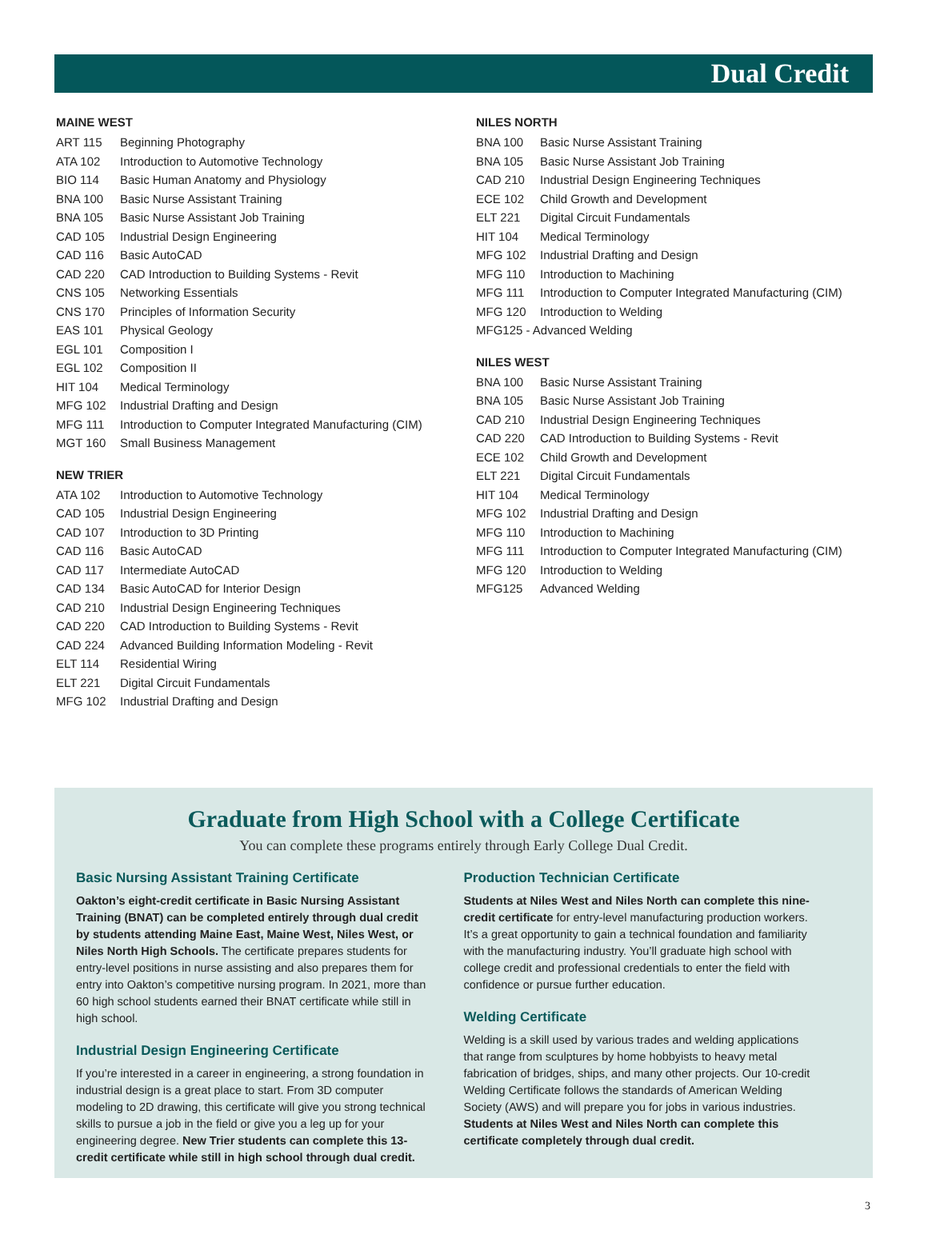Dual Credit
MAINE WEST
| ART 115 | Beginning Photography |
| ATA 102 | Introduction to Automotive Technology |
| BIO 114 | Basic Human Anatomy and Physiology |
| BNA 100 | Basic Nurse Assistant Training |
| BNA 105 | Basic Nurse Assistant Job Training |
| CAD 105 | Industrial Design Engineering |
| CAD 116 | Basic AutoCAD |
| CAD 220 | CAD Introduction to Building Systems - Revit |
| CNS 105 | Networking Essentials |
| CNS 170 | Principles of Information Security |
| EAS 101 | Physical Geology |
| EGL 101 | Composition I |
| EGL 102 | Composition II |
| HIT 104 | Medical Terminology |
| MFG 102 | Industrial Drafting and Design |
| MFG 111 | Introduction to Computer Integrated Manufacturing (CIM) |
| MGT 160 | Small Business Management |
NEW TRIER
| ATA 102 | Introduction to Automotive Technology |
| CAD 105 | Industrial Design Engineering |
| CAD 107 | Introduction to 3D Printing |
| CAD 116 | Basic AutoCAD |
| CAD 117 | Intermediate AutoCAD |
| CAD 134 | Basic AutoCAD for Interior Design |
| CAD 210 | Industrial Design Engineering Techniques |
| CAD 220 | CAD Introduction to Building Systems - Revit |
| CAD 224 | Advanced Building Information Modeling - Revit |
| ELT 114 | Residential Wiring |
| ELT 221 | Digital Circuit Fundamentals |
| MFG 102 | Industrial Drafting and Design |
NILES NORTH
| BNA 100 | Basic Nurse Assistant Training |
| BNA 105 | Basic Nurse Assistant Job Training |
| CAD 210 | Industrial Design Engineering Techniques |
| ECE 102 | Child Growth and Development |
| ELT 221 | Digital Circuit Fundamentals |
| HIT 104 | Medical Terminology |
| MFG 102 | Industrial Drafting and Design |
| MFG 110 | Introduction to Machining |
| MFG 111 | Introduction to Computer Integrated Manufacturing (CIM) |
| MFG 120 | Introduction to Welding |
| MFG125 - Advanced Welding | |
NILES WEST
| BNA 100 | Basic Nurse Assistant Training |
| BNA 105 | Basic Nurse Assistant Job Training |
| CAD 210 | Industrial Design Engineering Techniques |
| CAD 220 | CAD Introduction to Building Systems - Revit |
| ECE 102 | Child Growth and Development |
| ELT 221 | Digital Circuit Fundamentals |
| HIT 104 | Medical Terminology |
| MFG 102 | Industrial Drafting and Design |
| MFG 110 | Introduction to Machining |
| MFG 111 | Introduction to Computer Integrated Manufacturing (CIM) |
| MFG 120 | Introduction to Welding |
| MFG125 | Advanced Welding |
Graduate from High School with a College Certificate
You can complete these programs entirely through Early College Dual Credit.
Basic Nursing Assistant Training Certificate
Oakton’s eight-credit certificate in Basic Nursing Assistant Training (BNAT) can be completed entirely through dual credit by students attending Maine East, Maine West, Niles West, or Niles North High Schools. The certificate prepares students for entry-level positions in nurse assisting and also prepares them for entry into Oakton’s competitive nursing program. In 2021, more than 60 high school students earned their BNAT certificate while still in high school.
Industrial Design Engineering Certificate
If you’re interested in a career in engineering, a strong foundation in industrial design is a great place to start. From 3D computer modeling to 2D drawing, this certificate will give you strong technical skills to pursue a job in the field or give you a leg up for your engineering degree. New Trier students can complete this 13-credit certificate while still in high school through dual credit.
Production Technician Certificate
Students at Niles West and Niles North can complete this nine-credit certificate for entry-level manufacturing production workers. It’s a great opportunity to gain a technical foundation and familiarity with the manufacturing industry. You’ll graduate high school with college credit and professional credentials to enter the field with confidence or pursue further education.
Welding Certificate
Welding is a skill used by various trades and welding applications that range from sculptures by home hobbyists to heavy metal fabrication of bridges, ships, and many other projects. Our 10-credit Welding Certificate follows the standards of American Welding Society (AWS) and will prepare you for jobs in various industries. Students at Niles West and Niles North can complete this certificate completely through dual credit.
3